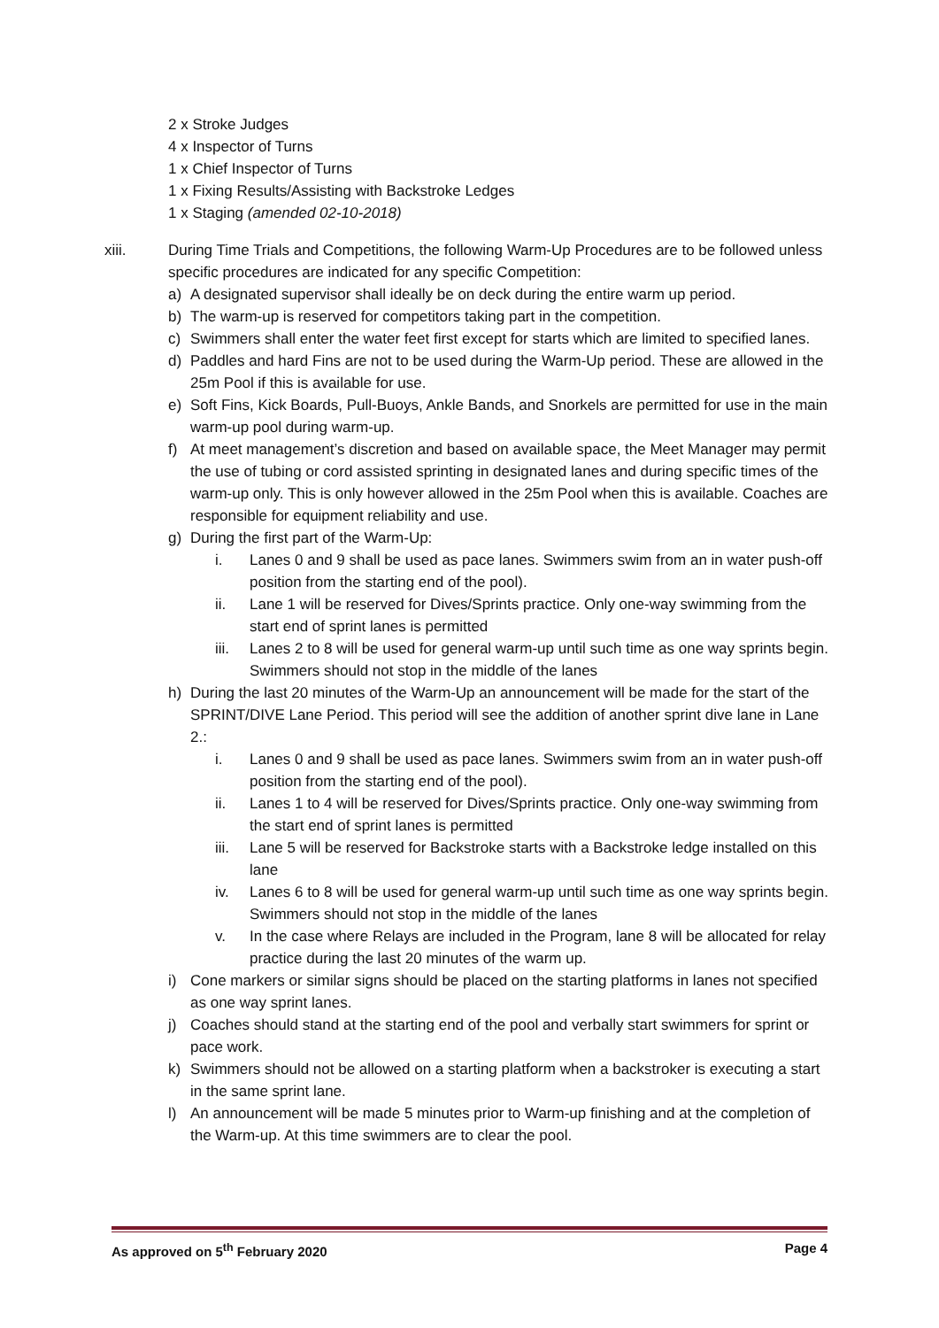2 x Stroke Judges
4 x Inspector of Turns
1 x Chief Inspector of Turns
1 x Fixing Results/Assisting with Backstroke Ledges
1 x Staging (amended 02-10-2018)
xiii. During Time Trials and Competitions, the following Warm-Up Procedures are to be followed unless specific procedures are indicated for any specific Competition:
a) A designated supervisor shall ideally be on deck during the entire warm up period.
b) The warm-up is reserved for competitors taking part in the competition.
c) Swimmers shall enter the water feet first except for starts which are limited to specified lanes.
d) Paddles and hard Fins are not to be used during the Warm-Up period. These are allowed in the 25m Pool if this is available for use.
e) Soft Fins, Kick Boards, Pull-Buoys, Ankle Bands, and Snorkels are permitted for use in the main warm-up pool during warm-up.
f) At meet management’s discretion and based on available space, the Meet Manager may permit the use of tubing or cord assisted sprinting in designated lanes and during specific times of the warm-up only. This is only however allowed in the 25m Pool when this is available. Coaches are responsible for equipment reliability and use.
g) During the first part of the Warm-Up:
i. Lanes 0 and 9 shall be used as pace lanes. Swimmers swim from an in water push-off position from the starting end of the pool).
ii. Lane 1 will be reserved for Dives/Sprints practice. Only one-way swimming from the start end of sprint lanes is permitted
iii.
Lanes 2 to 8 will be used for general warm-up until such time as one way sprints begin. Swimmers should not stop in the middle of the lanes
h) During the last 20 minutes of the Warm-Up an announcement will be made for the start of the SPRINT/DIVE Lane Period. This period will see the addition of another sprint dive lane in Lane 2.:
i. Lanes 0 and 9 shall be used as pace lanes. Swimmers swim from an in water push-off position from the starting end of the pool).
ii. Lanes 1 to 4 will be reserved for Dives/Sprints practice. Only one-way swimming from the start end of sprint lanes is permitted
iii.
Lane 5 will be reserved for Backstroke starts with a Backstroke ledge installed on this lane
iv. Lanes 6 to 8 will be used for general warm-up until such time as one way sprints begin. Swimmers should not stop in the middle of the lanes
v. In the case where Relays are included in the Program, lane 8 will be allocated for relay practice during the last 20 minutes of the warm up.
i) Cone markers or similar signs should be placed on the starting platforms in lanes not specified as one way sprint lanes.
j) Coaches should stand at the starting end of the pool and verbally start swimmers for sprint or pace work.
k) Swimmers should not be allowed on a starting platform when a backstroker is executing a start in the same sprint lane.
l) An announcement will be made 5 minutes prior to Warm-up finishing and at the completion of the Warm-up. At this time swimmers are to clear the pool.
As approved on 5<sup>th</sup> February 2020 Page 4